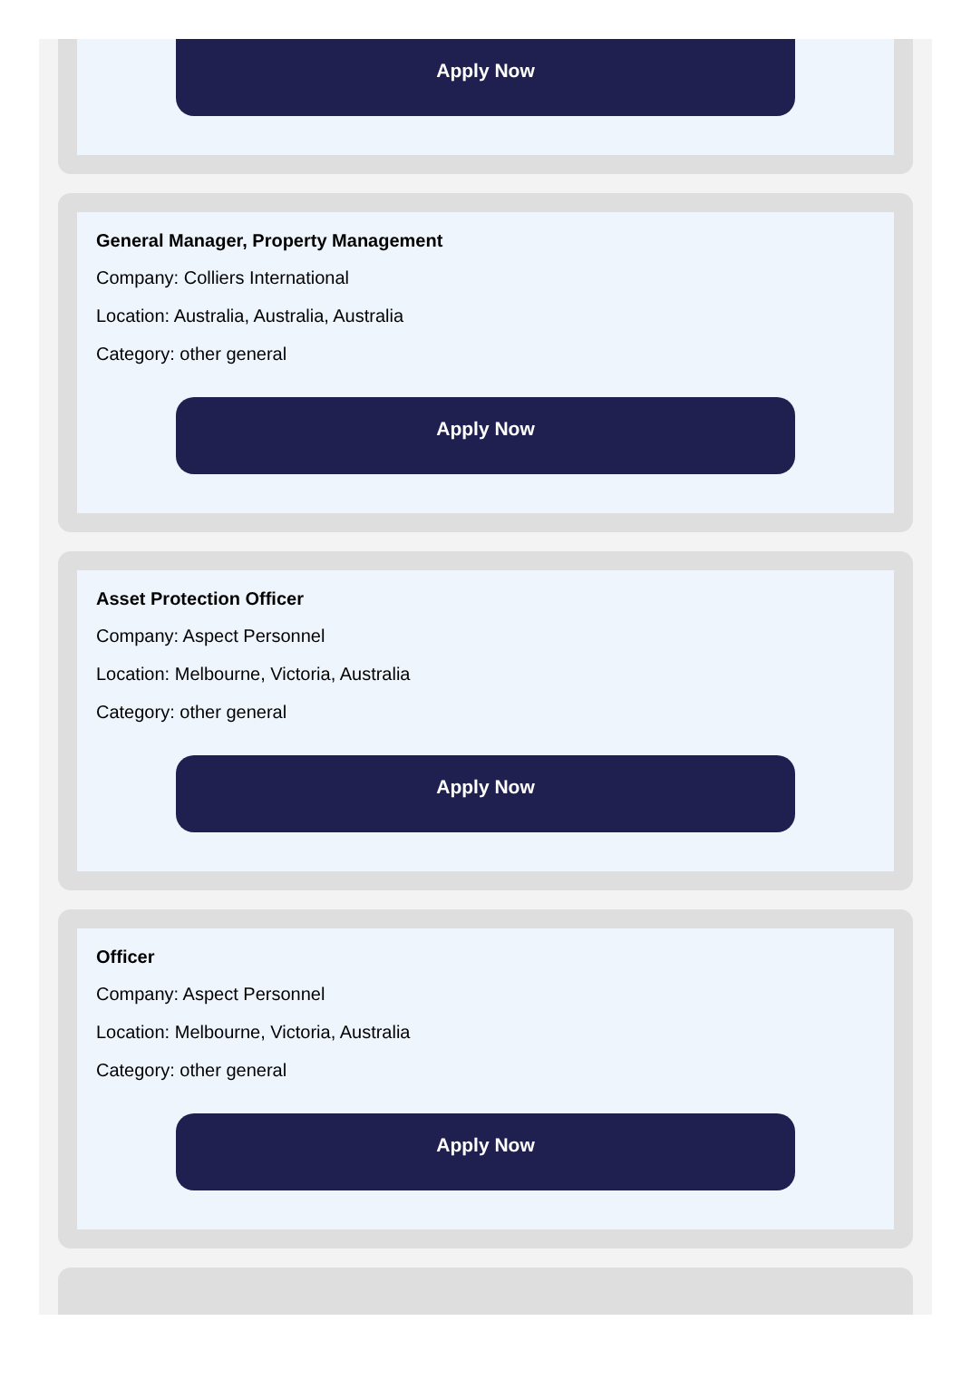Apply Now
General Manager, Property Management
Company: Colliers International
Location: Australia, Australia, Australia
Category: other general
Apply Now
Asset Protection Officer
Company: Aspect Personnel
Location: Melbourne, Victoria, Australia
Category: other general
Apply Now
Officer
Company: Aspect Personnel
Location: Melbourne, Victoria, Australia
Category: other general
Apply Now